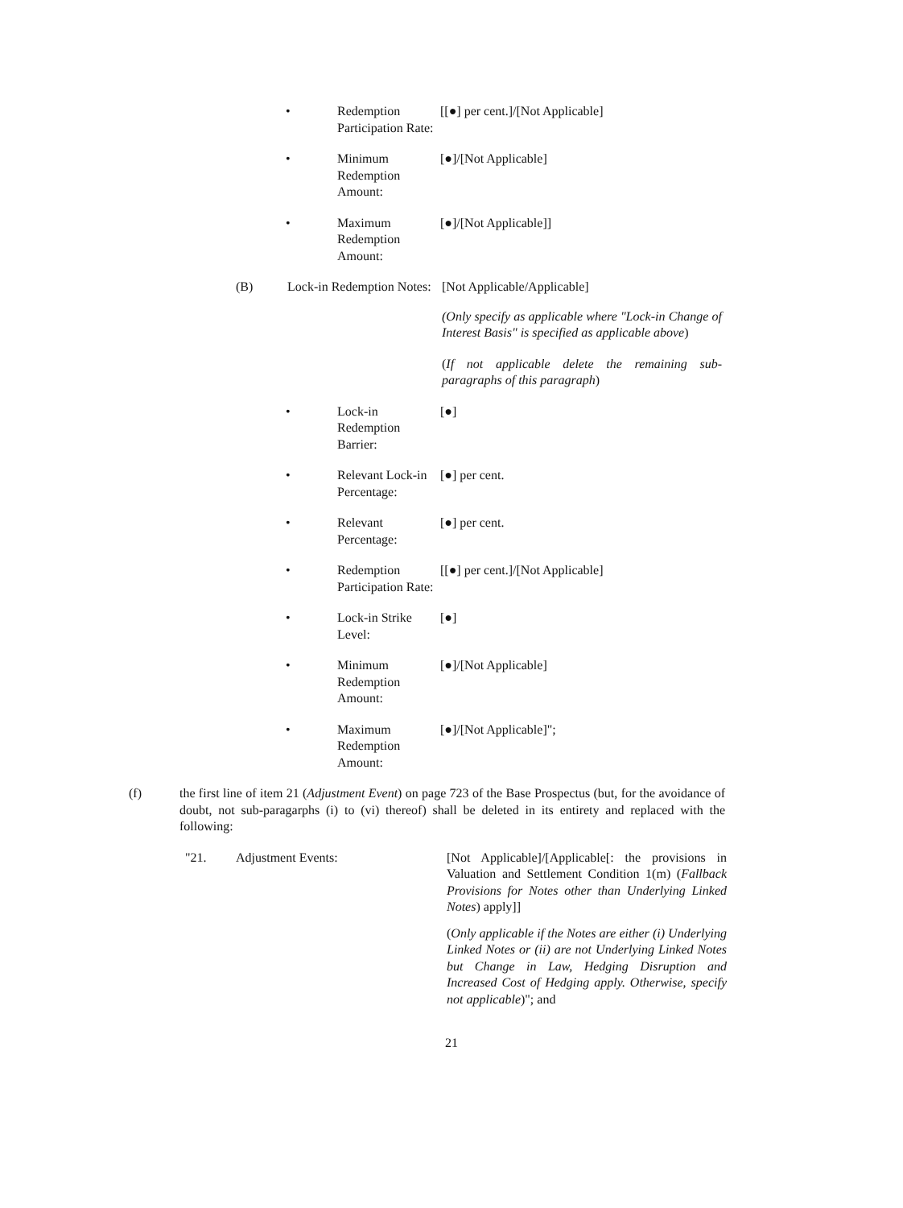• Redemption Participation Rate:
[[●] per cent.]/[Not Applicable]
• Minimum Redemption Amount:
[●]/[Not Applicable]
• Maximum Redemption Amount:
[●]/[Not Applicable]]
(B) Lock-in Redemption Notes:
[Not Applicable/Applicable]
(Only specify as applicable where "Lock-in Change of Interest Basis" is specified as applicable above)
(If not applicable delete the remaining sub-paragraphs of this paragraph)
• Lock-in Redemption Barrier:
[●]
• Relevant Lock-in Percentage:
[●] per cent.
• Relevant Percentage:
[●] per cent.
• Redemption Participation Rate:
[[●] per cent.]/[Not Applicable]
• Lock-in Strike Level:
[●]
• Minimum Redemption Amount:
[●]/[Not Applicable]
• Maximum Redemption Amount:
[●]/[Not Applicable]";
(f) the first line of item 21 (Adjustment Event) on page 723 of the Base Prospectus (but, for the avoidance of doubt, not sub-paragarphs (i) to (vi) thereof) shall be deleted in its entirety and replaced with the following:
"21. Adjustment Events: [Not Applicable]/[Applicable[: the provisions in Valuation and Settlement Condition 1(m) (Fallback Provisions for Notes other than Underlying Linked Notes) apply]]
(Only applicable if the Notes are either (i) Underlying Linked Notes or (ii) are not Underlying Linked Notes but Change in Law, Hedging Disruption and Increased Cost of Hedging apply. Otherwise, specify not applicable)"; and
21